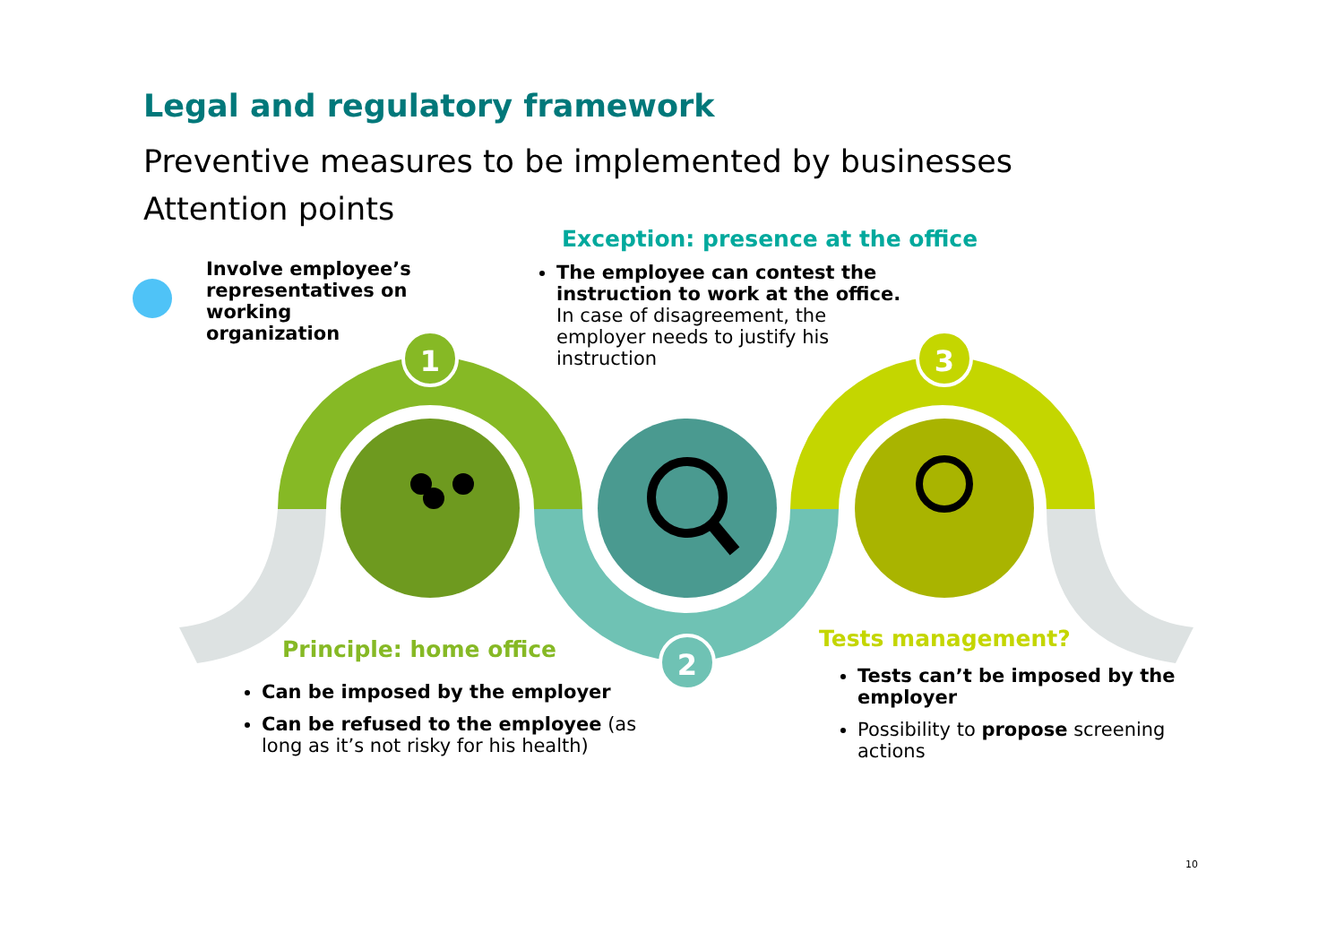1
2
3
Legal and regulatory framework
Preventive measures to be implemented by businesses
Attention points
Involve employee’s representatives on working organization
Exception: presence at the office
The employee can contest the instruction to work at the office. In case of disagreement, the employer needs to justify his instruction
Principle: home office
Can be imposed by the employer
Can be refused to the employee (as long as it’s not risky for his health)
Tests management?
Tests can’t be imposed by the employer
Possibility to propose screening actions
10